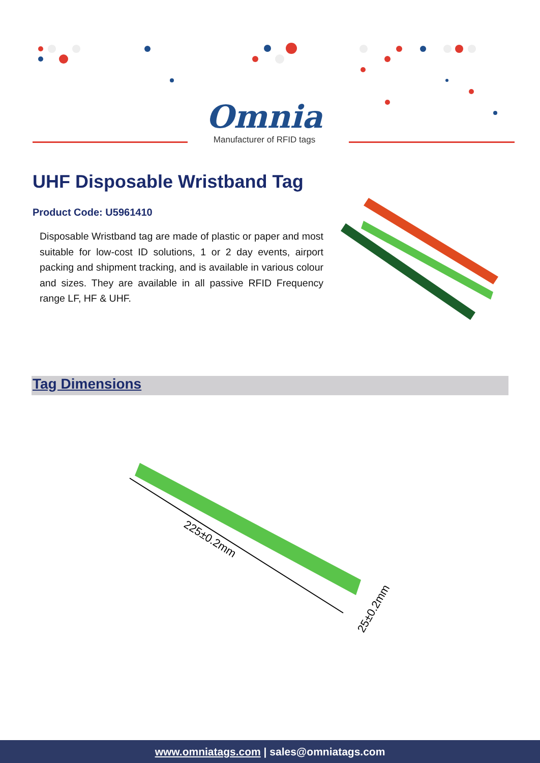Omnia
Manufacturer of RFID tags
UHF Disposable Wristband Tag
Product Code: U5961410
Disposable Wristband tag are made of plastic or paper and most suitable for low-cost ID solutions, 1 or 2 day events, airport packing and shipment tracking, and is available in various colour and sizes. They are available in all passive RFID Frequency range LF, HF & UHF.
Tag Dimensions
225±0.2mm
25±0.2mm
www.omniatags.com | sales@omniatags.com